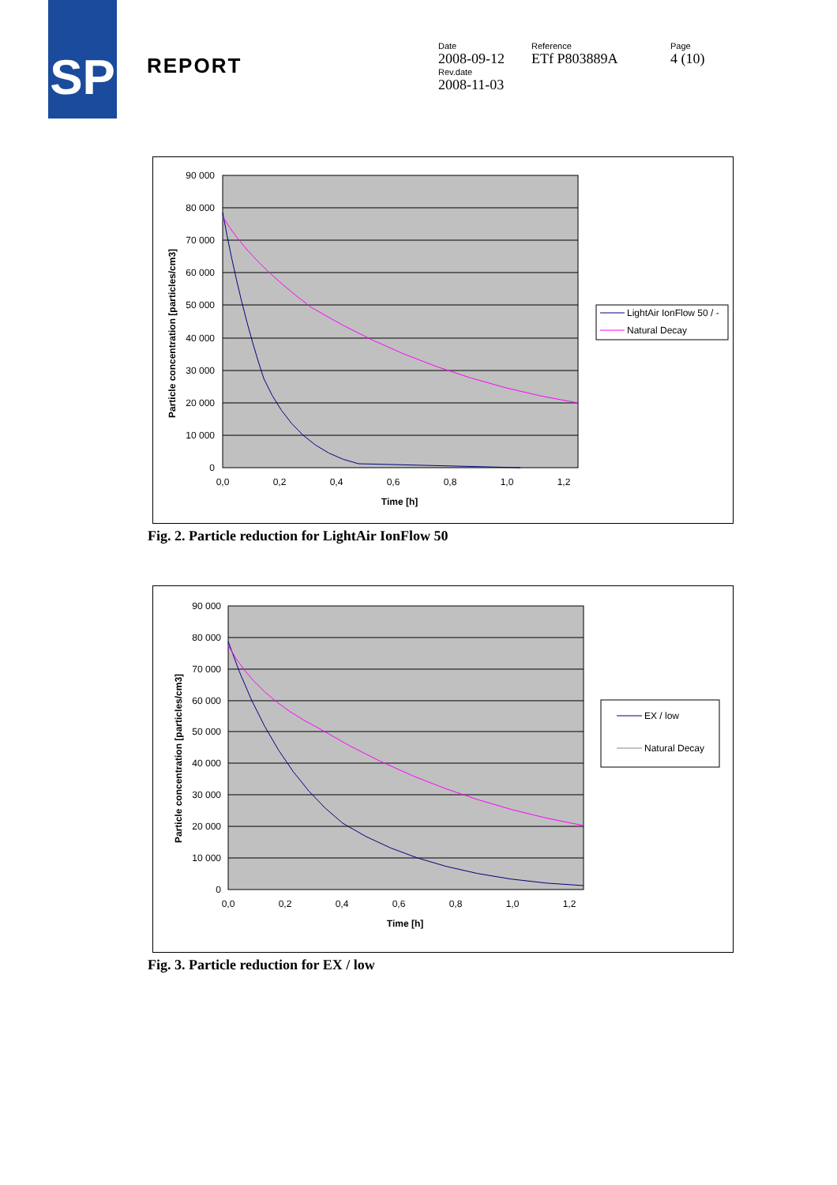SP
REPORT
Date
2008-09-12
Rev.date
2008-11-03
Reference
ETf P803889A
Page
4 (10)
90 000
80 000
70 000
60 000
50 000
40 000
30 000
20 000
10 000
0
0,0
0,2
0,4
0,6
0,8
1,0
1,2
Time [h]
Particle concentration [particles/cm3]
LightAir IonFlow 50 / -
Natural Decay
Fig. 2. Particle reduction for LightAir IonFlow 50
90 000
80 000
70 000
60 000
50 000
40 000
30 000
20 000
10 000
0
0,0
0,2
0,4
0,6
0,8
1,0
1,2
Time [h]
Particle concentration [particles/cm3]
EX / low
Natural Decay
Fig. 3. Particle reduction for EX / low